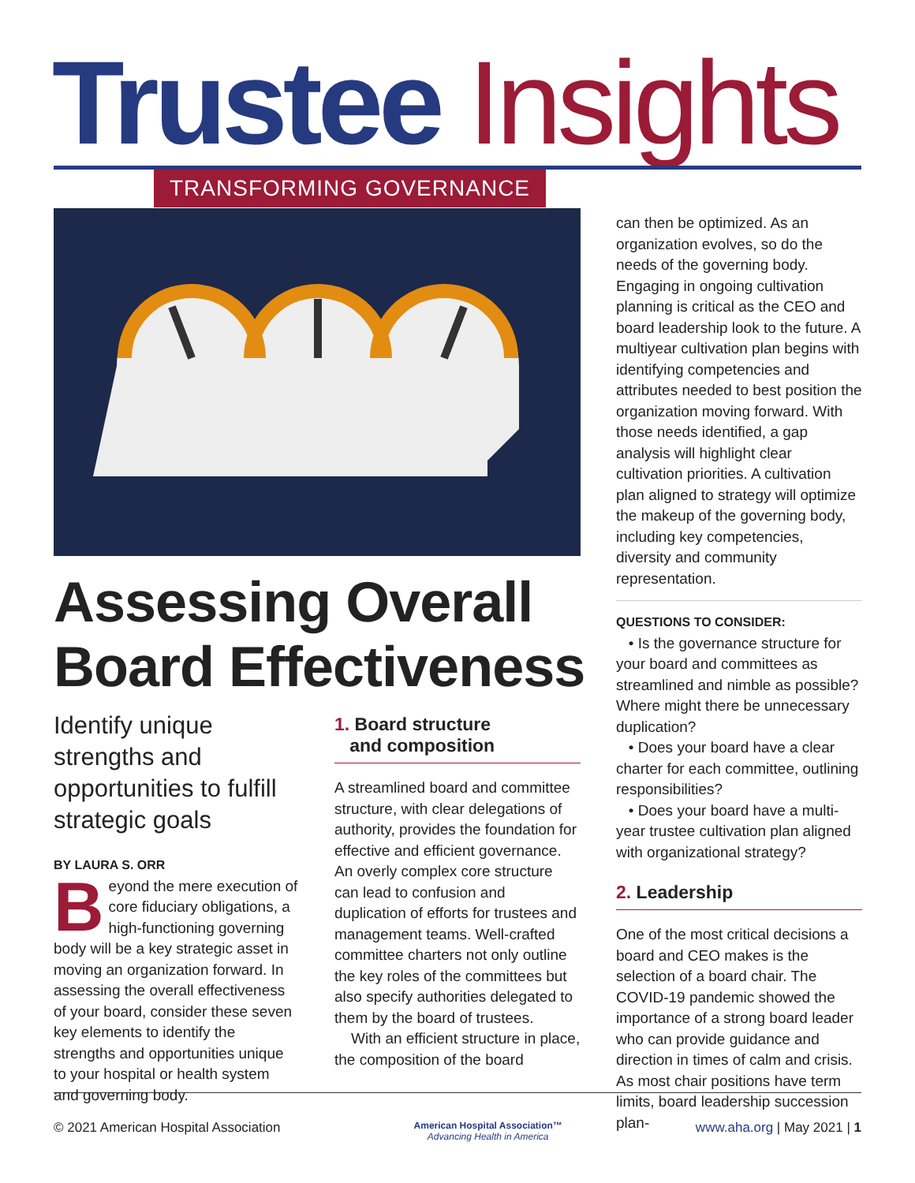Trustee Insights TRANSFORMING GOVERNANCE
Assessing Overall
Board Effectiveness
Identify unique strengths and opportunities to fulfill strategic goals
BY LAURA S. ORR
Beyond the mere execution of core fiduciary obligations, a high-functioning governing body will be a key strategic asset in moving an organization forward. In assessing the overall effectiveness of your board, consider these seven key elements to identify the strengths and opportunities unique to your hospital or health system and governing body.
1. Board structure
and composition
A streamlined board and committee structure, with clear delegations of authority, provides the foundation for effective and efficient governance. An overly complex core structure can lead to confusion and duplication of efforts for trustees and management teams. Well-crafted committee charters not only outline the key roles of the committees but also specify authorities delegated to them by the board of trustees.
With an efficient structure in place, the composition of the board
can then be optimized. As an organization evolves, so do the needs of the governing body. Engaging in ongoing cultivation planning is critical as the CEO and board leadership look to the future. A multiyear cultivation plan begins with identifying competencies and attributes needed to best position the organization moving forward. With those needs identified, a gap analysis will highlight clear cultivation priorities. A cultivation plan aligned to strategy will optimize the makeup of the governing body, including key competencies, diversity and community representation.
QUESTIONS TO CONSIDER:
• Is the governance structure for your board and committees as streamlined and nimble as possible? Where might there be unnecessary duplication?
• Does your board have a clear charter for each committee, outlining responsibilities?
• Does your board have a multi-year trustee cultivation plan aligned with organizational strategy?
2. Leadership
One of the most critical decisions a board and CEO makes is the selection of a board chair. The COVID-19 pandemic showed the importance of a strong board leader who can provide guidance and direction in times of calm and crisis. As most chair positions have term limits, board leadership succession plan-
© 2021 American Hospital Association American Hospital Association™
Advancing Health in America www.aha.org | May 2021 | 1